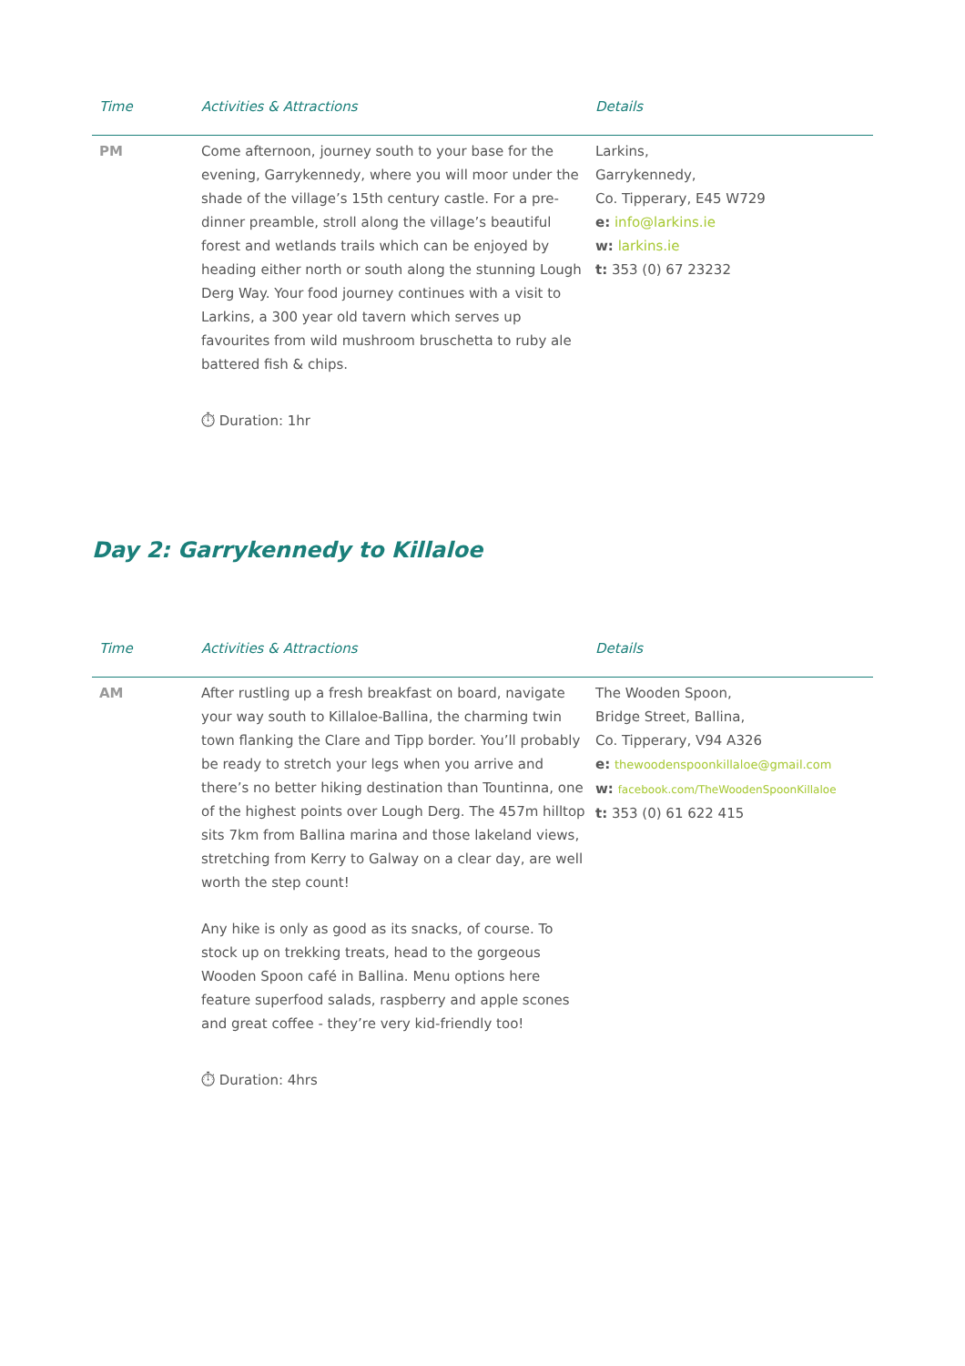| Time | Activities & Attractions | Details |
| --- | --- | --- |
| PM | Come afternoon, journey south to your base for the evening, Garrykennedy, where you will moor under the shade of the village’s 15th century castle. For a pre-dinner preamble, stroll along the village’s beautiful forest and wetlands trails which can be enjoyed by heading either north or south along the stunning Lough Derg Way. Your food journey continues with a visit to Larkins, a 300 year old tavern which serves up favourites from wild mushroom bruschetta to ruby ale battered fish & chips. ⏱ Duration: 1hr | Larkins, Garrykennedy, Co. Tipperary, E45 W729 e: info@larkins.ie w: larkins.ie t: 353 (0) 67 23232 |
Day 2: Garrykennedy to Killaloe
| Time | Activities & Attractions | Details |
| --- | --- | --- |
| AM | After rustling up a fresh breakfast on board, navigate your way south to Killaloe-Ballina, the charming twin town flanking the Clare and Tipp border. You’ll probably be ready to stretch your legs when you arrive and there’s no better hiking destination than Tountinna, one of the highest points over Lough Derg. The 457m hilltop sits 7km from Ballina marina and those lakeland views, stretching from Kerry to Galway on a clear day, are well worth the step count! Any hike is only as good as its snacks, of course. To stock up on trekking treats, head to the gorgeous Wooden Spoon café in Ballina. Menu options here feature superfood salads, raspberry and apple scones and great coffee - they’re very kid-friendly too! ⏱ Duration: 4hrs | The Wooden Spoon, Bridge Street, Ballina, Co. Tipperary, V94 A326 e: thewoodenspoonkillaloe@gmail.com w: facebook.com/TheWoodenSpoonKillaloe t: 353 (0) 61 622 415 |